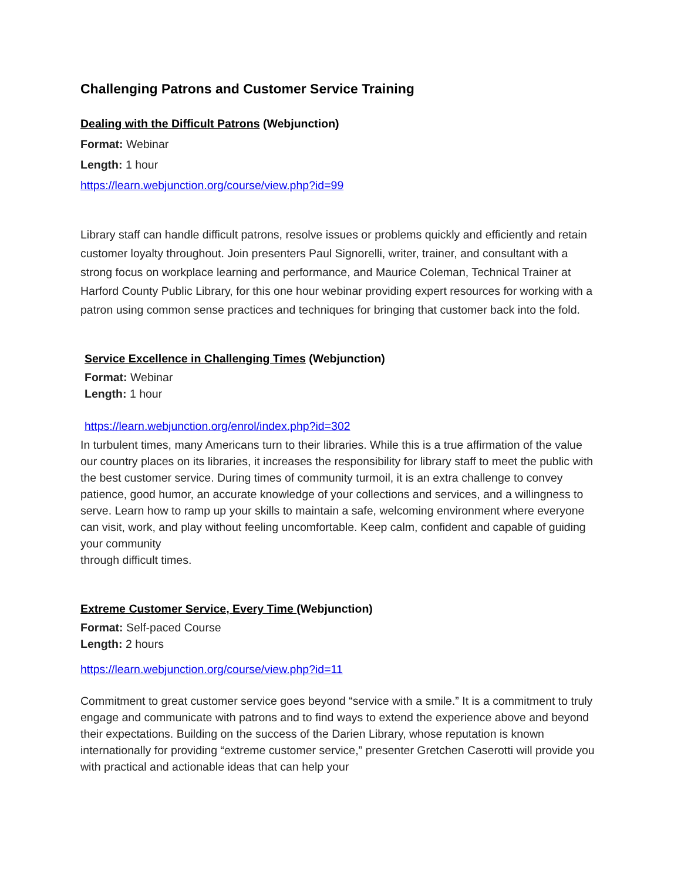Challenging Patrons and Customer Service Training
Dealing with the Difficult Patrons (Webjunction)
Format: Webinar
Length: 1 hour
https://learn.webjunction.org/course/view.php?id=99
Library staff can handle difficult patrons, resolve issues or problems quickly and efficiently and retain customer loyalty throughout. Join presenters Paul Signorelli, writer, trainer, and consultant with a strong focus on workplace learning and performance, and Maurice Coleman, Technical Trainer at Harford County Public Library, for this one hour webinar providing expert resources for working with a patron using common sense practices and techniques for bringing that customer back into the fold.
Service Excellence in Challenging Times (Webjunction)
Format: Webinar
Length: 1 hour
https://learn.webjunction.org/enrol/index.php?id=302
In turbulent times, many Americans turn to their libraries. While this is a true affirmation of the value our country places on its libraries, it increases the responsibility for library staff to meet the public with the best customer service. During times of community turmoil, it is an extra challenge to convey patience, good humor, an accurate knowledge of your collections and services, and a willingness to serve. Learn how to ramp up your skills to maintain a safe, welcoming environment where everyone can visit, work, and play without feeling uncomfortable. Keep calm, confident and capable of guiding your community
through difficult times.
Extreme Customer Service, Every Time (Webjunction)
Format: Self-paced Course
Length: 2 hours
https://learn.webjunction.org/course/view.php?id=11
Commitment to great customer service goes beyond “service with a smile.” It is a commitment to truly engage and communicate with patrons and to find ways to extend the experience above and beyond their expectations. Building on the success of the Darien Library, whose reputation is known internationally for providing “extreme customer service,” presenter Gretchen Caserotti will provide you with practical and actionable ideas that can help your